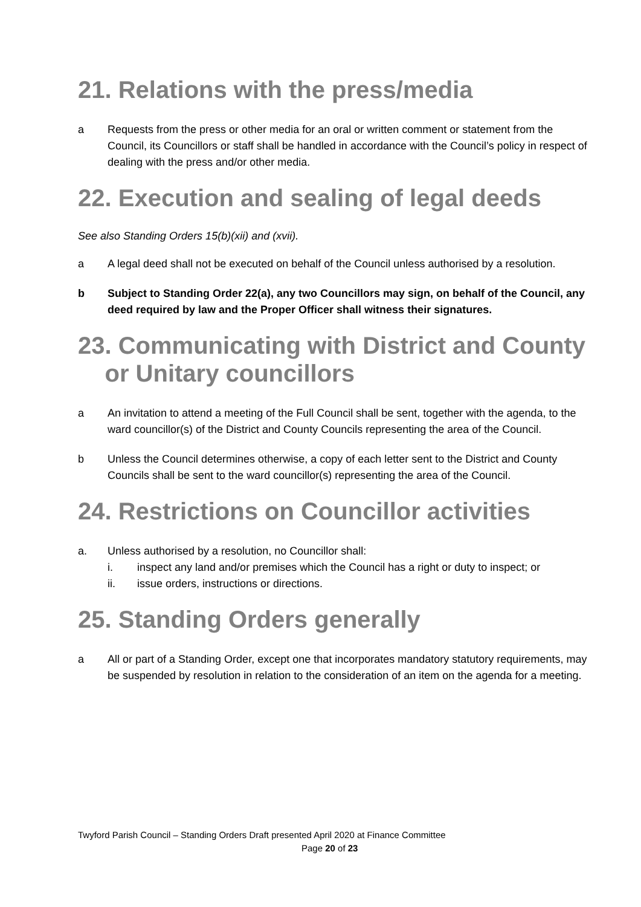21. Relations with the press/media
a Requests from the press or other media for an oral or written comment or statement from the Council, its Councillors or staff shall be handled in accordance with the Council’s policy in respect of dealing with the press and/or other media.
22. Execution and sealing of legal deeds
See also Standing Orders 15(b)(xii) and (xvii).
a A legal deed shall not be executed on behalf of the Council unless authorised by a resolution.
b Subject to Standing Order 22(a), any two Councillors may sign, on behalf of the Council, any deed required by law and the Proper Officer shall witness their signatures.
23. Communicating with District and County
or Unitary councillors
a An invitation to attend a meeting of the Full Council shall be sent, together with the agenda, to the ward councillor(s) of the District and County Councils representing the area of the Council.
b Unless the Council determines otherwise, a copy of each letter sent to the District and County Councils shall be sent to the ward councillor(s) representing the area of the Council.
24. Restrictions on Councillor activities
a. Unless authorised by a resolution, no Councillor shall:
i. inspect any land and/or premises which the Council has a right or duty to inspect; or
ii. issue orders, instructions or directions.
25. Standing Orders generally
a All or part of a Standing Order, except one that incorporates mandatory statutory requirements, may be suspended by resolution in relation to the consideration of an item on the agenda for a meeting.
Twyford Parish Council – Standing Orders Draft presented April 2020 at Finance Committee
Page 20 of 23